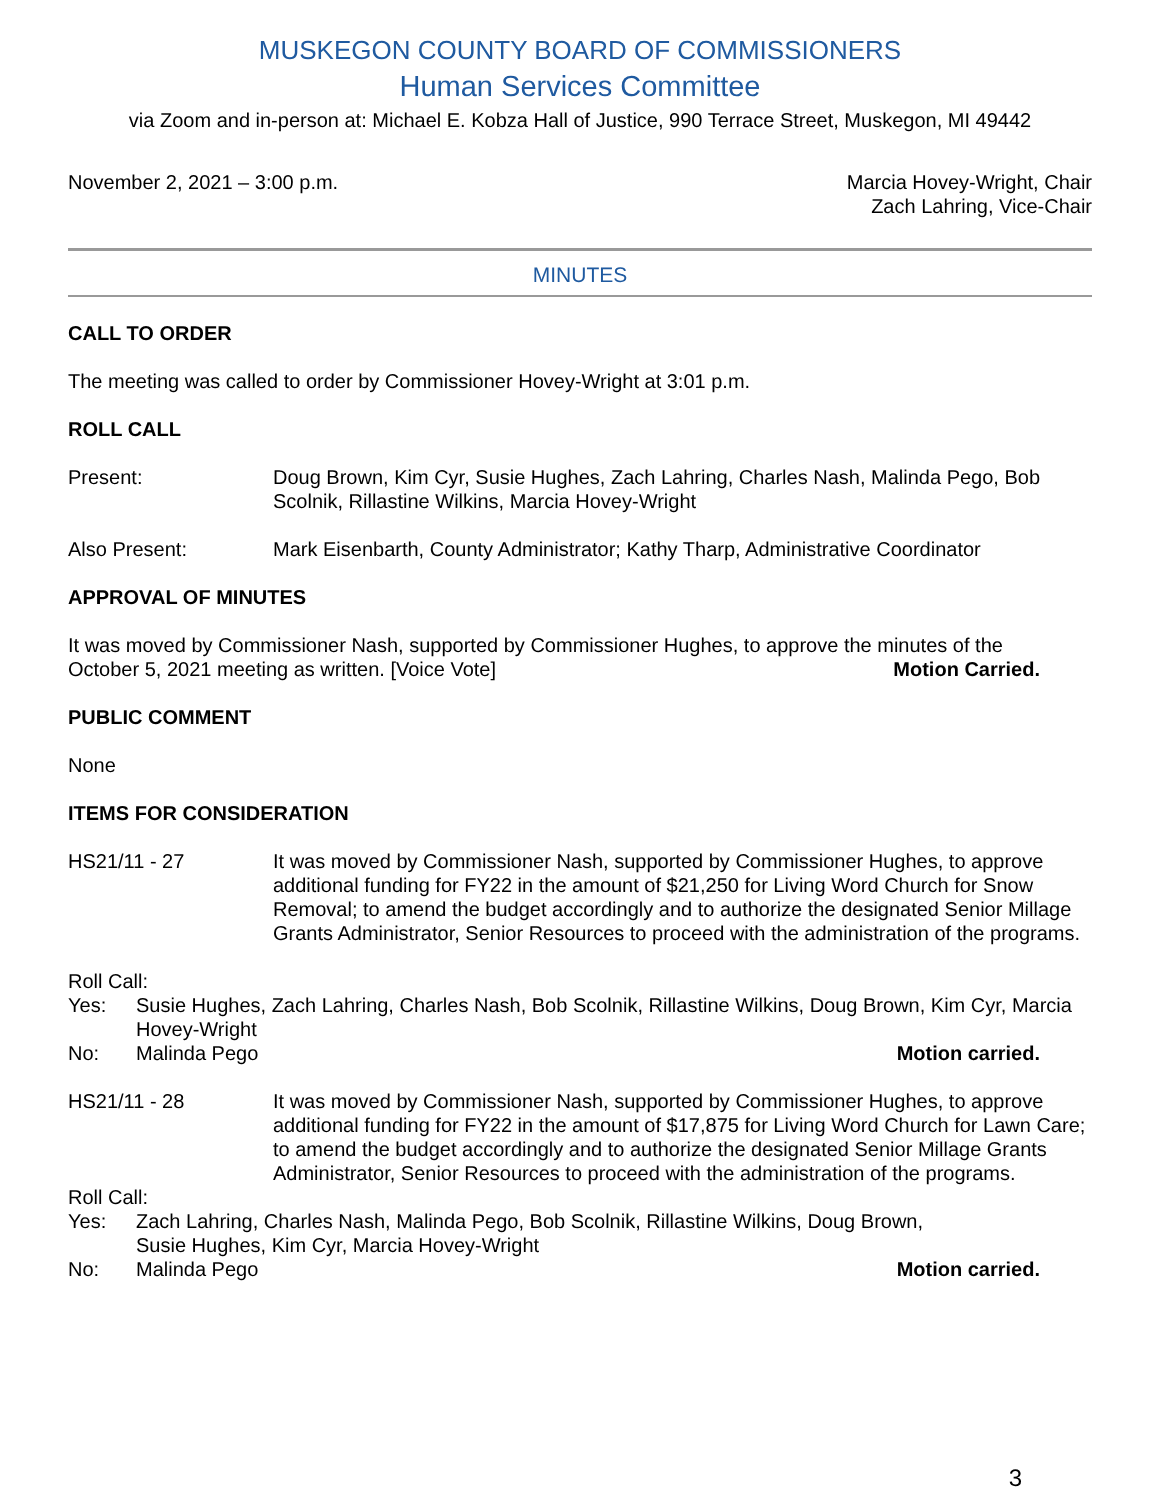MUSKEGON COUNTY BOARD OF COMMISSIONERS
Human Services Committee
via Zoom and in-person at: Michael E. Kobza Hall of Justice, 990 Terrace Street, Muskegon, MI 49442
November 2, 2021 – 3:00 p.m. Marcia Hovey-Wright, Chair
Zach Lahring, Vice-Chair
MINUTES
CALL TO ORDER
The meeting was called to order by Commissioner Hovey-Wright at 3:01 p.m.
ROLL CALL
Present: Doug Brown, Kim Cyr, Susie Hughes, Zach Lahring, Charles Nash, Malinda Pego, Bob Scolnik, Rillastine Wilkins, Marcia Hovey-Wright
Also Present: Mark Eisenbarth, County Administrator; Kathy Tharp, Administrative Coordinator
APPROVAL OF MINUTES
It was moved by Commissioner Nash, supported by Commissioner Hughes, to approve the minutes of the
October 5, 2021 meeting as written. [Voice Vote] Motion Carried.
PUBLIC COMMENT
None
ITEMS FOR CONSIDERATION
HS21/11 - 27 It was moved by Commissioner Nash, supported by Commissioner Hughes, to approve additional funding for FY22 in the amount of $21,250 for Living Word Church for Snow Removal; to amend the budget accordingly and to authorize the designated Senior Millage Grants Administrator, Senior Resources to proceed with the administration of the programs.
Roll Call:
Yes: Susie Hughes, Zach Lahring, Charles Nash, Bob Scolnik, Rillastine Wilkins, Doug Brown, Kim Cyr, Marcia Hovey-Wright
No: Malinda Pego Motion carried.
HS21/11 - 28 It was moved by Commissioner Nash, supported by Commissioner Hughes, to approve additional funding for FY22 in the amount of $17,875 for Living Word Church for Lawn Care; to amend the budget accordingly and to authorize the designated Senior Millage Grants Administrator, Senior Resources to proceed with the administration of the programs.
Roll Call:
Yes: Zach Lahring, Charles Nash, Malinda Pego, Bob Scolnik, Rillastine Wilkins, Doug Brown,
Susie Hughes, Kim Cyr, Marcia Hovey-Wright
No: Malinda Pego Motion carried.
3